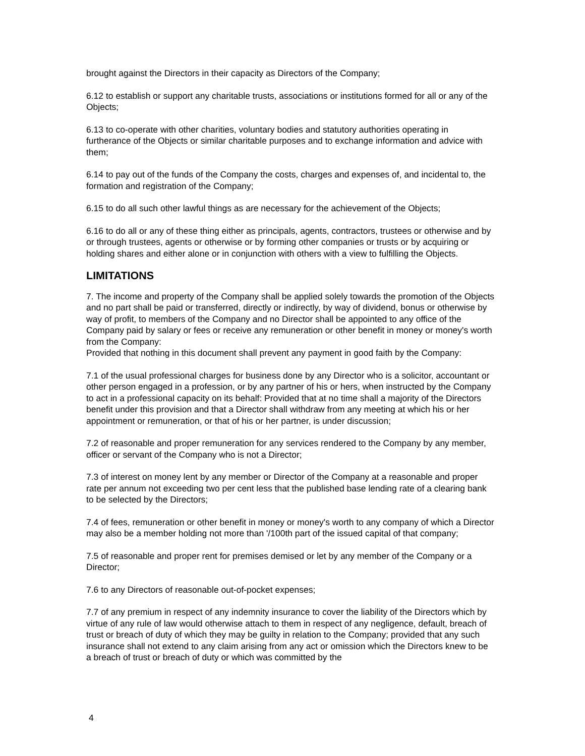brought against the Directors in their capacity as Directors of the Company;
6.12 to establish or support any charitable trusts, associations or institutions formed for all or any of the Objects;
6.13 to co-operate with other charities, voluntary bodies and statutory authorities operating in furtherance of the Objects or similar charitable purposes and to exchange information and advice with them;
6.14 to pay out of the funds of the Company the costs, charges and expenses of, and incidental to, the formation and registration of the Company;
6.15 to do all such other lawful things as are necessary for the achievement of the Objects;
6.16 to do all or any of these thing either as principals, agents, contractors, trustees or otherwise and by or through trustees, agents or otherwise or by forming other companies or trusts or by acquiring or holding shares and either alone or in conjunction with others with a view to fulfilling the Objects.
LIMITATIONS
7. The income and property of the Company shall be applied solely towards the promotion of the Objects and no part shall be paid or transferred, directly or indirectly, by way of dividend, bonus or otherwise by way of profit, to members of the Company and no Director shall be appointed to any office of the Company paid by salary or fees or receive any remuneration or other benefit in money or money's worth from the Company:
Provided that nothing in this document shall prevent any payment in good faith by the Company:
7.1 of the usual professional charges for business done by any Director who is a solicitor, accountant or other person engaged in a profession, or by any partner of his or hers, when instructed by the Company to act in a professional capacity on its behalf: Provided that at no time shall a majority of the Directors benefit under this provision and that a Director shall withdraw from any meeting at which his or her appointment or remuneration, or that of his or her partner, is under discussion;
7.2 of reasonable and proper remuneration for any services rendered to the Company by any member, officer or servant of the Company who is not a Director;
7.3 of interest on money lent by any member or Director of the Company at a reasonable and proper rate per annum not exceeding two per cent less that the published base lending rate of a clearing bank to be selected by the Directors;
7.4 of fees, remuneration or other benefit in money or money's worth to any company of which a Director may also be a member holding not more than '/100th part of the issued capital of that company;
7.5 of reasonable and proper rent for premises demised or let by any member of the Company or a Director;
7.6 to any Directors of reasonable out-of-pocket expenses;
7.7 of any premium in respect of any indemnity insurance to cover the liability of the Directors which by virtue of any rule of law would otherwise attach to them in respect of any negligence, default, breach of trust or breach of duty of which they may be guilty in relation to the Company; provided that any such insurance shall not extend to any claim arising from any act or omission which the Directors knew to be a breach of trust or breach of duty or which was committed by the
4